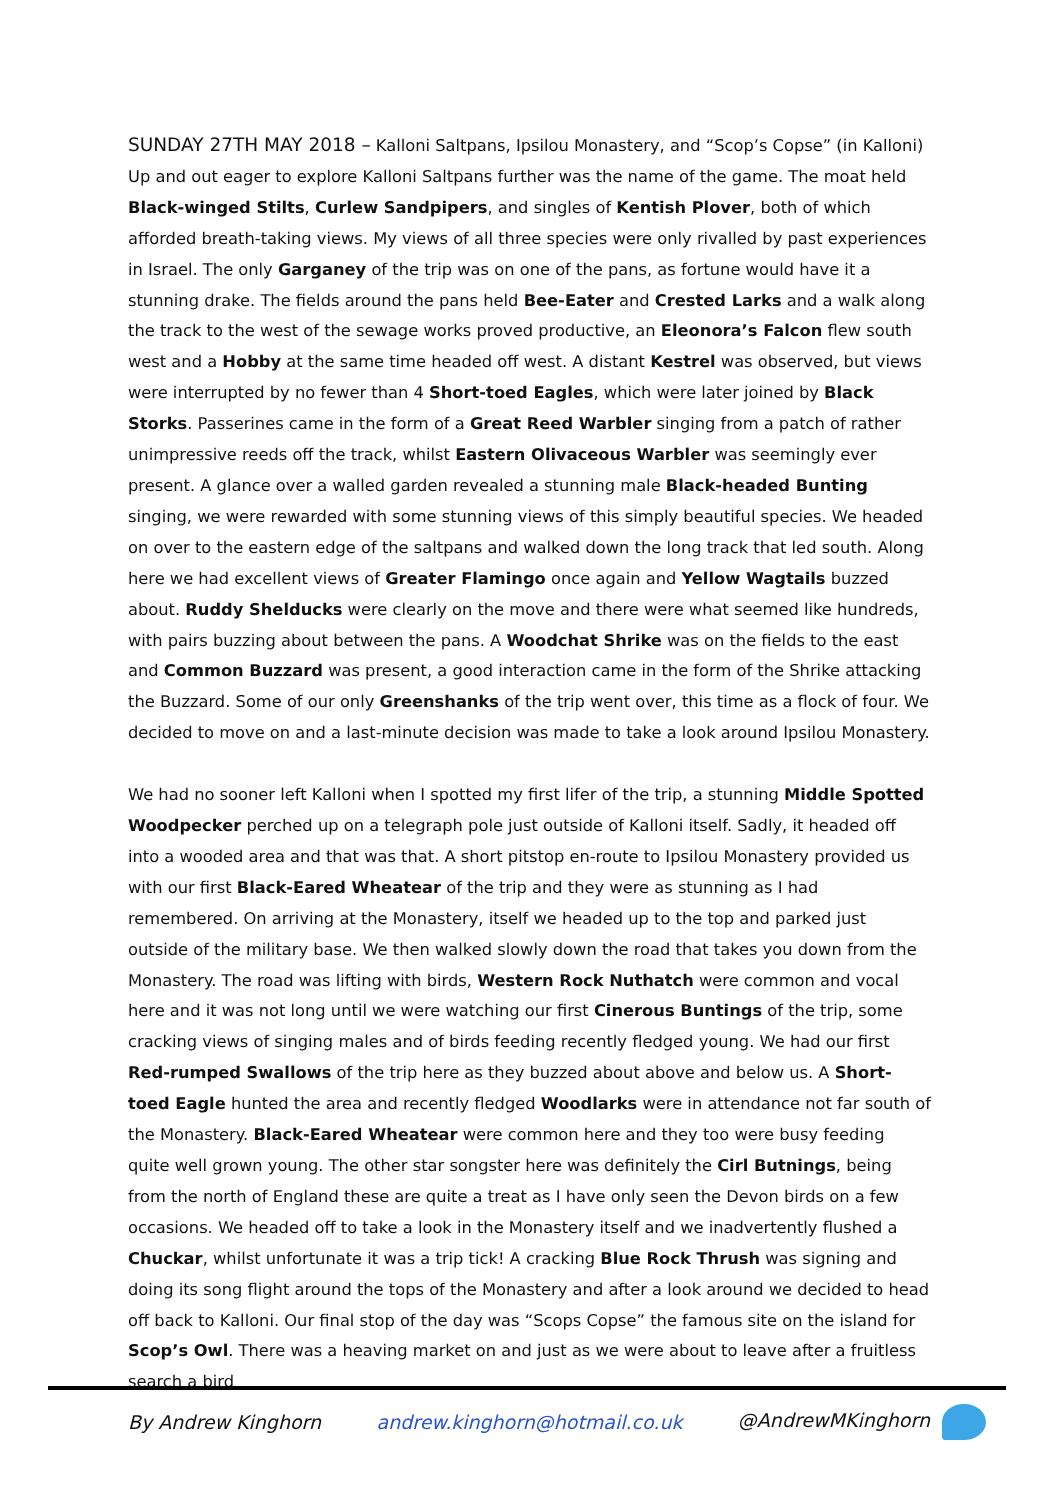SUNDAY 27TH MAY 2018 – Kalloni Saltpans, Ipsilou Monastery, and “Scop’s Copse” (in Kalloni) Up and out eager to explore Kalloni Saltpans further was the name of the game. The moat held Black-winged Stilts, Curlew Sandpipers, and singles of Kentish Plover, both of which afforded breath-taking views. My views of all three species were only rivalled by past experiences in Israel. The only Garganey of the trip was on one of the pans, as fortune would have it a stunning drake. The fields around the pans held Bee-Eater and Crested Larks and a walk along the track to the west of the sewage works proved productive, an Eleonora’s Falcon flew south west and a Hobby at the same time headed off west. A distant Kestrel was observed, but views were interrupted by no fewer than 4 Short-toed Eagles, which were later joined by Black Storks. Passerines came in the form of a Great Reed Warbler singing from a patch of rather unimpressive reeds off the track, whilst Eastern Olivaceous Warbler was seemingly ever present. A glance over a walled garden revealed a stunning male Black-headed Bunting singing, we were rewarded with some stunning views of this simply beautiful species. We headed on over to the eastern edge of the saltpans and walked down the long track that led south. Along here we had excellent views of Greater Flamingo once again and Yellow Wagtails buzzed about. Ruddy Shelducks were clearly on the move and there were what seemed like hundreds, with pairs buzzing about between the pans. A Woodchat Shrike was on the fields to the east and Common Buzzard was present, a good interaction came in the form of the Shrike attacking the Buzzard. Some of our only Greenshanks of the trip went over, this time as a flock of four. We decided to move on and a last-minute decision was made to take a look around Ipsilou Monastery.
We had no sooner left Kalloni when I spotted my first lifer of the trip, a stunning Middle Spotted Woodpecker perched up on a telegraph pole just outside of Kalloni itself. Sadly, it headed off into a wooded area and that was that. A short pitstop en-route to Ipsilou Monastery provided us with our first Black-Eared Wheatear of the trip and they were as stunning as I had remembered. On arriving at the Monastery, itself we headed up to the top and parked just outside of the military base. We then walked slowly down the road that takes you down from the Monastery. The road was lifting with birds, Western Rock Nuthatch were common and vocal here and it was not long until we were watching our first Cinerous Buntings of the trip, some cracking views of singing males and of birds feeding recently fledged young. We had our first Red-rumped Swallows of the trip here as they buzzed about above and below us. A Short-toed Eagle hunted the area and recently fledged Woodlarks were in attendance not far south of the Monastery. Black-Eared Wheatear were common here and they too were busy feeding quite well grown young. The other star songster here was definitely the Cirl Butnings, being from the north of England these are quite a treat as I have only seen the Devon birds on a few occasions. We headed off to take a look in the Monastery itself and we inadvertently flushed a Chuckar, whilst unfortunate it was a trip tick! A cracking Blue Rock Thrush was signing and doing its song flight around the tops of the Monastery and after a look around we decided to head off back to Kalloni. Our final stop of the day was “Scops Copse” the famous site on the island for Scop’s Owl. There was a heaving market on and just as we were about to leave after a fruitless search a bird
By Andrew Kinghorn andrew.kinghorn@hotmail.co.uk @AndrewMKinghorn